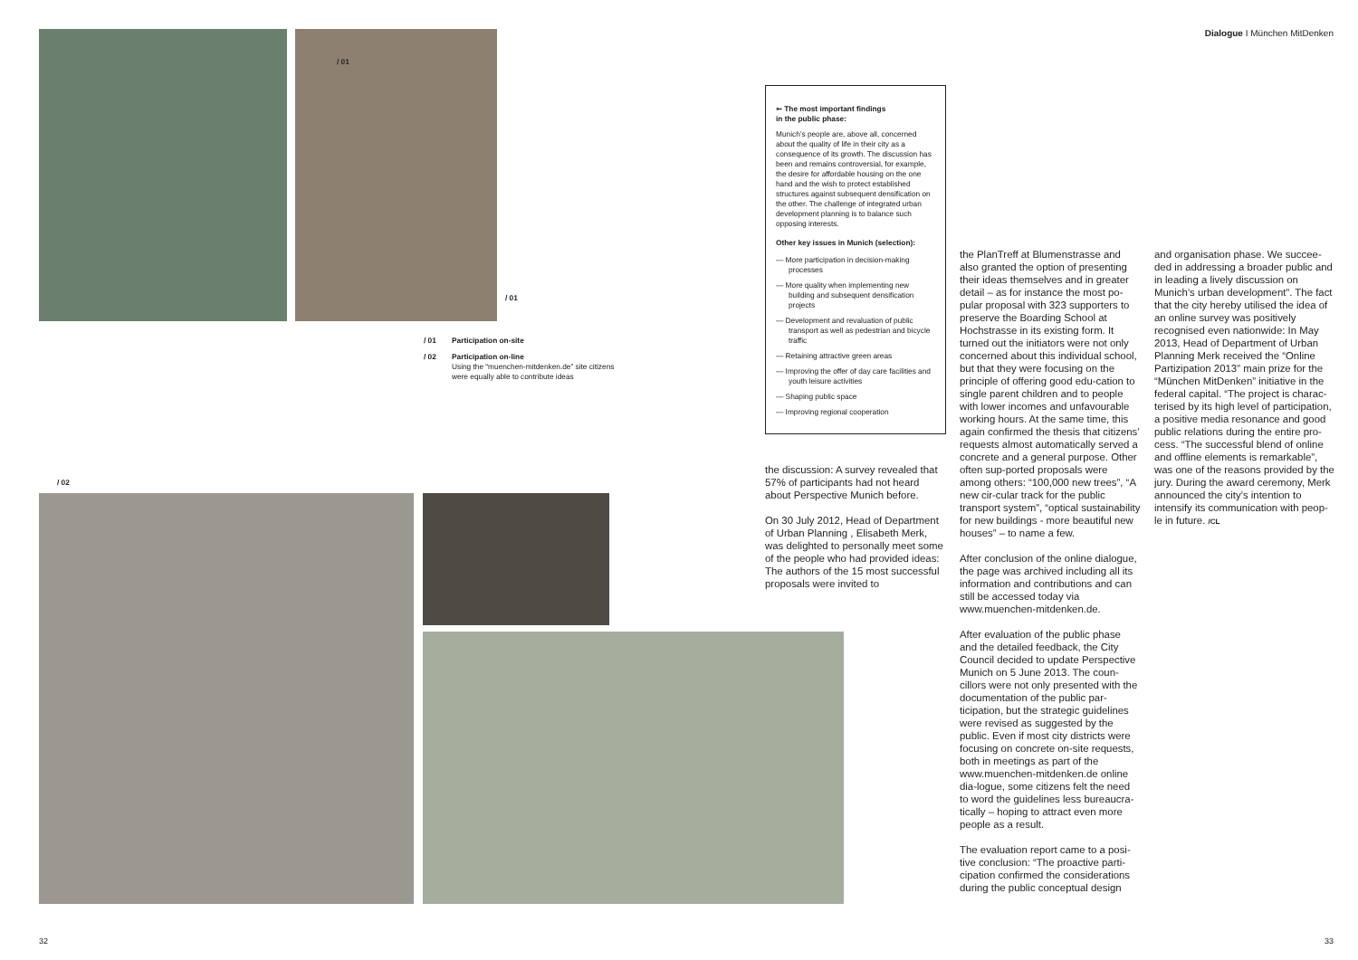/ 01
/ 01
/ 01 Participation on-site
/ 02 Participation on-line
Using the “muenchen-mitdenken.de” site citizens were equally able to contribute ideas
Dialogue I München MitDenken
➵ The most important findings
in the public phase:
Munich’s people are, above all, concerned about the quality of life in their city as a consequence of its growth. The discussion has been and remains controversial, for example, the desire for affordable housing on the one hand and the wish to protect established structures against subsequent densification on the other. The challenge of integrated urban development planning is to balance such opposing interests.
Other key issues in Munich (selection):
— More participation in decision-making processes
— More quality when implementing new building and subsequent densification projects
— Development and revaluation of public transport as well as pedestrian and bicycle traffic
— Retaining attractive green areas
— Improving the offer of day care facilities and youth leisure activities
— Shaping public space
— Improving regional cooperation
/ 02
the discussion: A survey revealed that 57% of participants had not heard about Perspective Munich before.
On 30 July 2012, Head of Department of Urban Planning , Elisabeth Merk, was delighted to personally meet some of the people who had provided ideas: The authors of the 15 most successful proposals were invited to
the PlanTreff at Blumenstrasse and also granted the option of presenting their ideas themselves and in greater detail – as for instance the most po-pular proposal with 323 supporters to preserve the Boarding School at Hochstrasse in its existing form. It turned out the initiators were not only concerned about this individual school, but that they were focusing on the principle of offering good edu-cation to single parent children and to people with lower incomes and unfavourable working hours. At the same time, this again confirmed the thesis that citizens’ requests almost automatically served a concrete and a general purpose. Other often sup-ported proposals were among others: “100,000 new trees”, “A new cir-cular track for the public transport system”, “optical sustainability for new buildings - more beautiful new houses” – to name a few.
After conclusion of the online dialogue, the page was archived including all its information and contributions and can still be accessed today via www.muenchen-mitdenken.de.
After evaluation of the public phase and the detailed feedback, the City Council decided to update Perspective Munich on 5 June 2013. The coun-cillors were not only presented with the documentation of the public par-ticipation, but the strategic guidelines were revised as suggested by the public. Even if most city districts were focusing on concrete on-site requests, both in meetings as part of the www.muenchen-mitdenken.de online dia-logue, some citizens felt the need to word the guidelines less bureaucra-tically – hoping to attract even more people as a result.
The evaluation report came to a posi-tive conclusion: “The proactive parti-cipation confirmed the considerations during the public conceptual design
and organisation phase. We succee-ded in addressing a broader public and in leading a lively discussion on Munich’s urban development”. The fact that the city hereby utilised the idea of an online survey was positively recognised even nationwide: In May 2013, Head of Department of Urban Planning Merk received the “Online Partizipation 2013” main prize for the “München MitDenken” initiative in the federal capital. “The project is charac-terised by its high level of participation, a positive media resonance and good public relations during the entire pro-cess. “The successful blend of online and offline elements is remarkable”, was one of the reasons provided by the jury. During the award ceremony, Merk announced the city’s intention to intensify its communication with peop-le in future. /CL
32 33